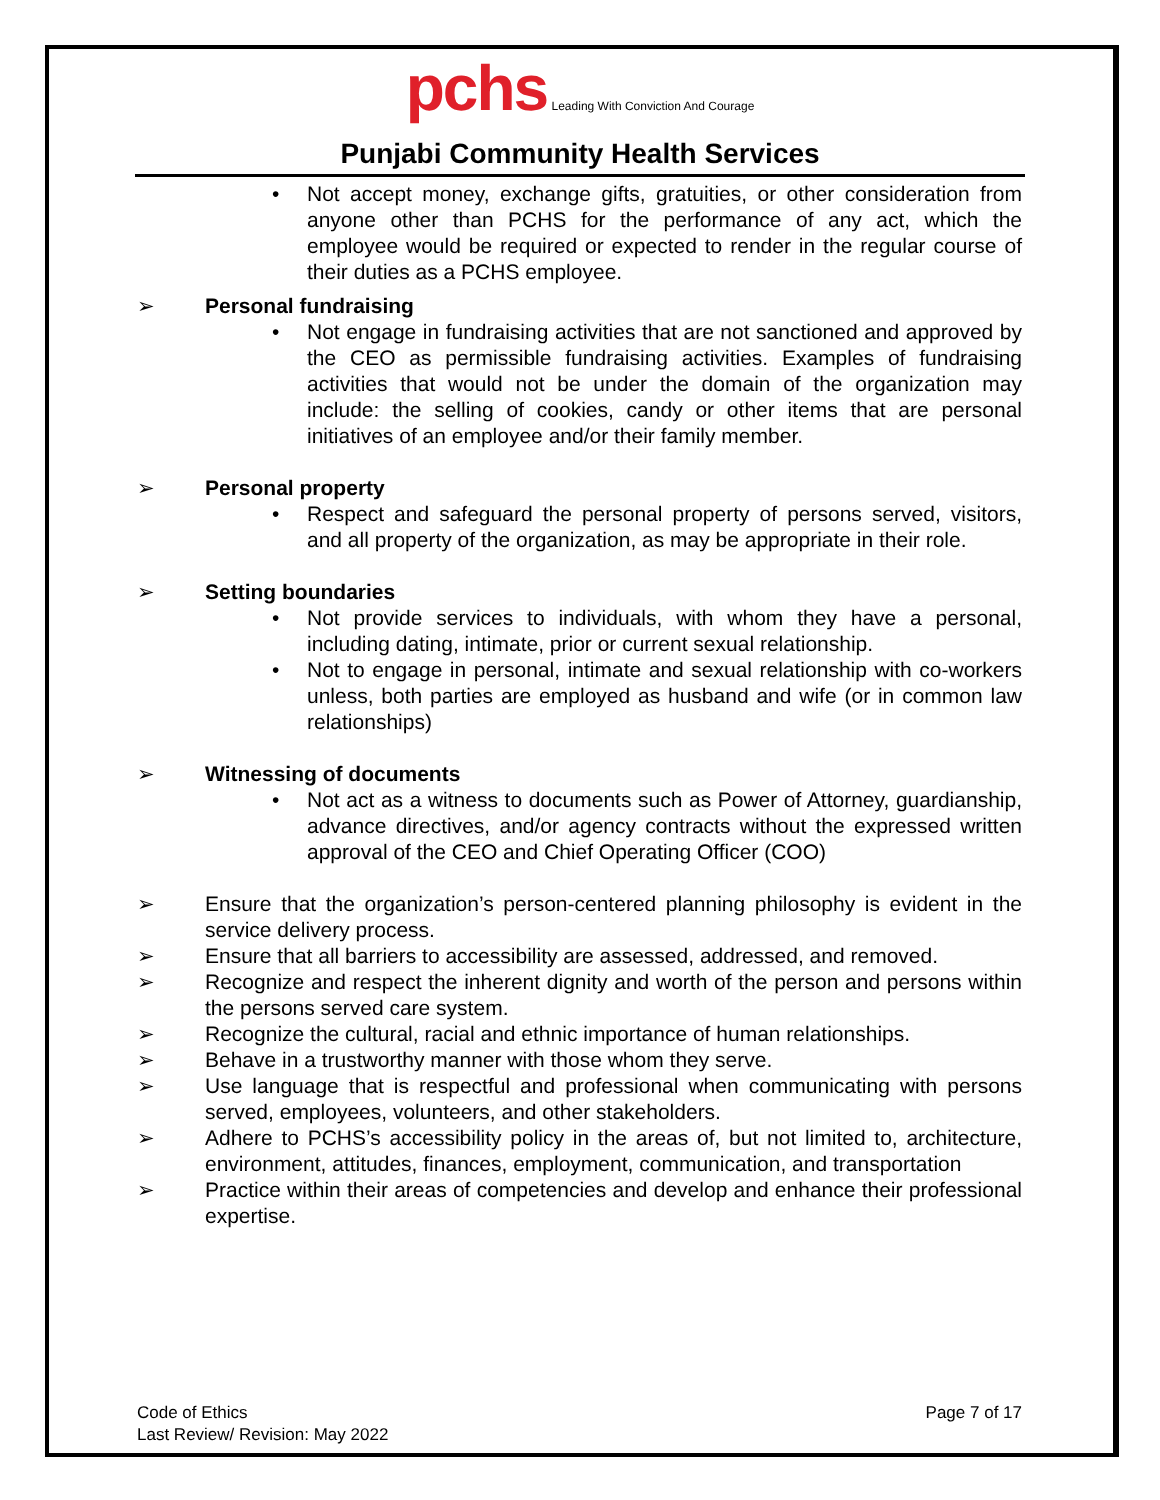pchs Leading With Conviction And Courage
Punjabi Community Health Services
• Not accept money, exchange gifts, gratuities, or other consideration from anyone other than PCHS for the performance of any act, which the employee would be required or expected to render in the regular course of their duties as a PCHS employee.
➢ Personal fundraising
• Not engage in fundraising activities that are not sanctioned and approved by the CEO as permissible fundraising activities. Examples of fundraising activities that would not be under the domain of the organization may include: the selling of cookies, candy or other items that are personal initiatives of an employee and/or their family member.
➢ Personal property
• Respect and safeguard the personal property of persons served, visitors, and all property of the organization, as may be appropriate in their role.
➢ Setting boundaries
• Not provide services to individuals, with whom they have a personal, including dating, intimate, prior or current sexual relationship.
• Not to engage in personal, intimate and sexual relationship with co-workers unless, both parties are employed as husband and wife (or in common law relationships)
➢ Witnessing of documents
• Not act as a witness to documents such as Power of Attorney, guardianship, advance directives, and/or agency contracts without the expressed written approval of the CEO and Chief Operating Officer (COO)
➢ Ensure that the organization’s person-centered planning philosophy is evident in the service delivery process.
➢ Ensure that all barriers to accessibility are assessed, addressed, and removed.
➢ Recognize and respect the inherent dignity and worth of the person and persons within the persons served care system.
➢ Recognize the cultural, racial and ethnic importance of human relationships.
➢ Behave in a trustworthy manner with those whom they serve.
➢ Use language that is respectful and professional when communicating with persons served, employees, volunteers, and other stakeholders.
➢ Adhere to PCHS’s accessibility policy in the areas of, but not limited to, architecture, environment, attitudes, finances, employment, communication, and transportation
➢ Practice within their areas of competencies and develop and enhance their professional expertise.
Code of Ethics
Last Review/ Revision: May 2022
Page 7 of 17